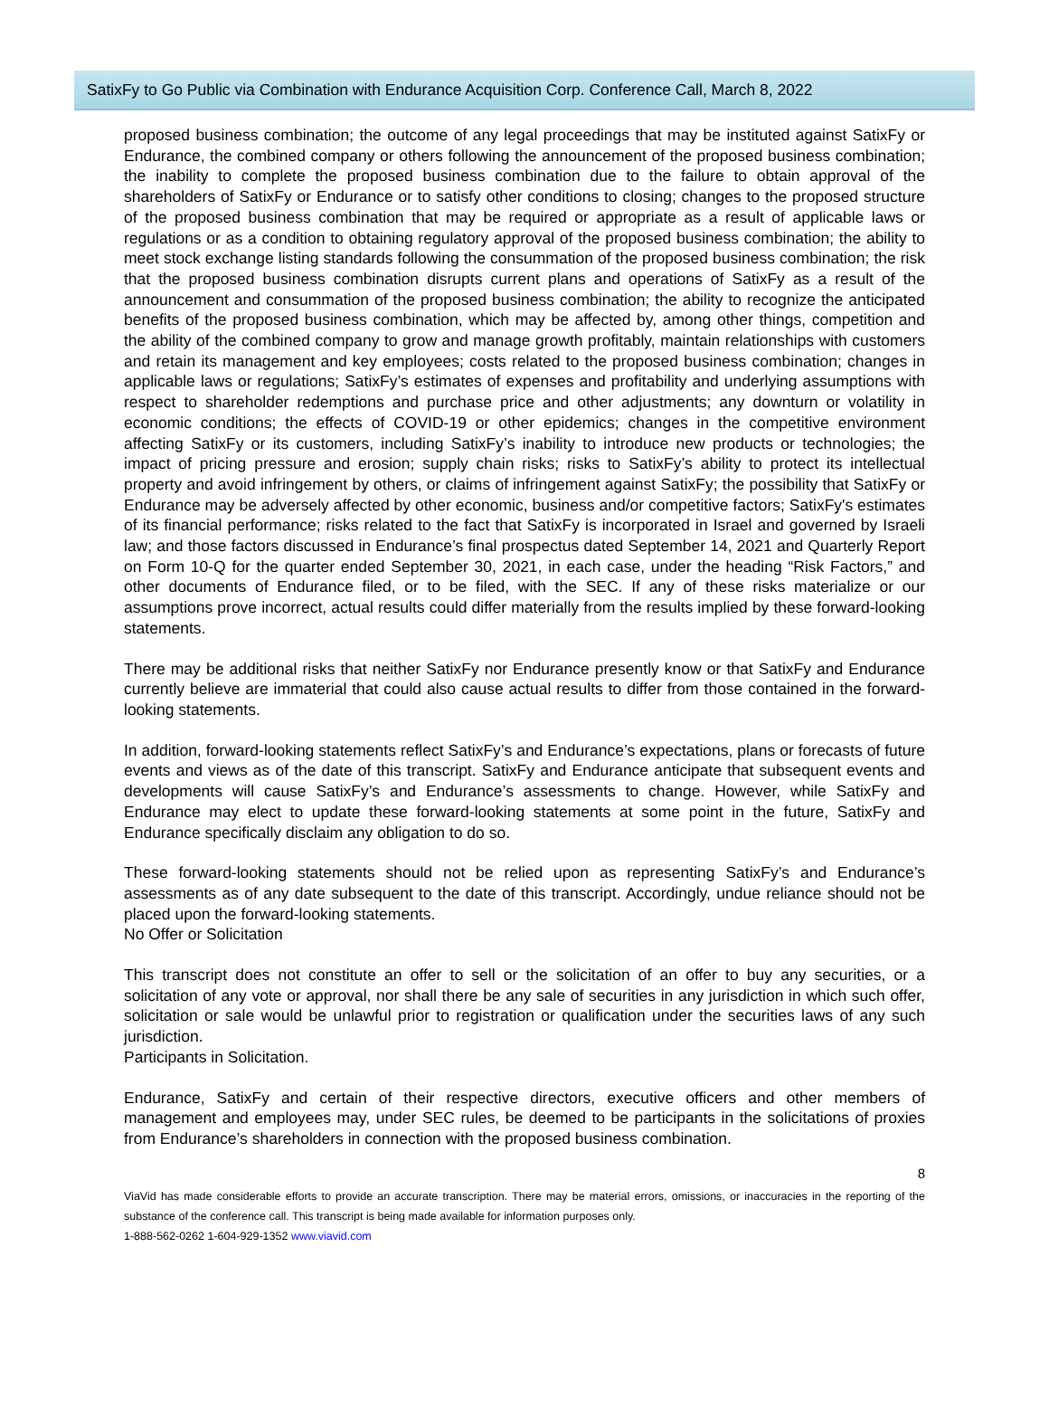SatixFy to Go Public via Combination with Endurance Acquisition Corp. Conference Call, March 8, 2022
proposed business combination; the outcome of any legal proceedings that may be instituted against SatixFy or Endurance, the combined company or others following the announcement of the proposed business combination; the inability to complete the proposed business combination due to the failure to obtain approval of the shareholders of SatixFy or Endurance or to satisfy other conditions to closing; changes to the proposed structure of the proposed business combination that may be required or appropriate as a result of applicable laws or regulations or as a condition to obtaining regulatory approval of the proposed business combination; the ability to meet stock exchange listing standards following the consummation of the proposed business combination; the risk that the proposed business combination disrupts current plans and operations of SatixFy as a result of the announcement and consummation of the proposed business combination; the ability to recognize the anticipated benefits of the proposed business combination, which may be affected by, among other things, competition and the ability of the combined company to grow and manage growth profitably, maintain relationships with customers and retain its management and key employees; costs related to the proposed business combination; changes in applicable laws or regulations; SatixFy’s estimates of expenses and profitability and underlying assumptions with respect to shareholder redemptions and purchase price and other adjustments; any downturn or volatility in economic conditions; the effects of COVID-19 or other epidemics; changes in the competitive environment affecting SatixFy or its customers, including SatixFy’s inability to introduce new products or technologies; the impact of pricing pressure and erosion; supply chain risks; risks to SatixFy’s ability to protect its intellectual property and avoid infringement by others, or claims of infringement against SatixFy; the possibility that SatixFy or Endurance may be adversely affected by other economic, business and/or competitive factors; SatixFy's estimates of its financial performance; risks related to the fact that SatixFy is incorporated in Israel and governed by Israeli law; and those factors discussed in Endurance’s final prospectus dated September 14, 2021 and Quarterly Report on Form 10-Q for the quarter ended September 30, 2021, in each case, under the heading “Risk Factors,” and other documents of Endurance filed, or to be filed, with the SEC. If any of these risks materialize or our assumptions prove incorrect, actual results could differ materially from the results implied by these forward-looking statements.
There may be additional risks that neither SatixFy nor Endurance presently know or that SatixFy and Endurance currently believe are immaterial that could also cause actual results to differ from those contained in the forward-looking statements.
In addition, forward-looking statements reflect SatixFy’s and Endurance’s expectations, plans or forecasts of future events and views as of the date of this transcript. SatixFy and Endurance anticipate that subsequent events and developments will cause SatixFy’s and Endurance’s assessments to change. However, while SatixFy and Endurance may elect to update these forward-looking statements at some point in the future, SatixFy and Endurance specifically disclaim any obligation to do so.
These forward-looking statements should not be relied upon as representing SatixFy’s and Endurance’s assessments as of any date subsequent to the date of this transcript. Accordingly, undue reliance should not be placed upon the forward-looking statements.
No Offer or Solicitation
This transcript does not constitute an offer to sell or the solicitation of an offer to buy any securities, or a solicitation of any vote or approval, nor shall there be any sale of securities in any jurisdiction in which such offer, solicitation or sale would be unlawful prior to registration or qualification under the securities laws of any such jurisdiction.
Participants in Solicitation.
Endurance, SatixFy and certain of their respective directors, executive officers and other members of management and employees may, under SEC rules, be deemed to be participants in the solicitations of proxies from Endurance’s shareholders in connection with the proposed business combination.
8
ViaVid has made considerable efforts to provide an accurate transcription. There may be material errors, omissions, or inaccuracies in the reporting of the substance of the conference call. This transcript is being made available for information purposes only.
1-888-562-0262 1-604-929-1352 www.viavid.com